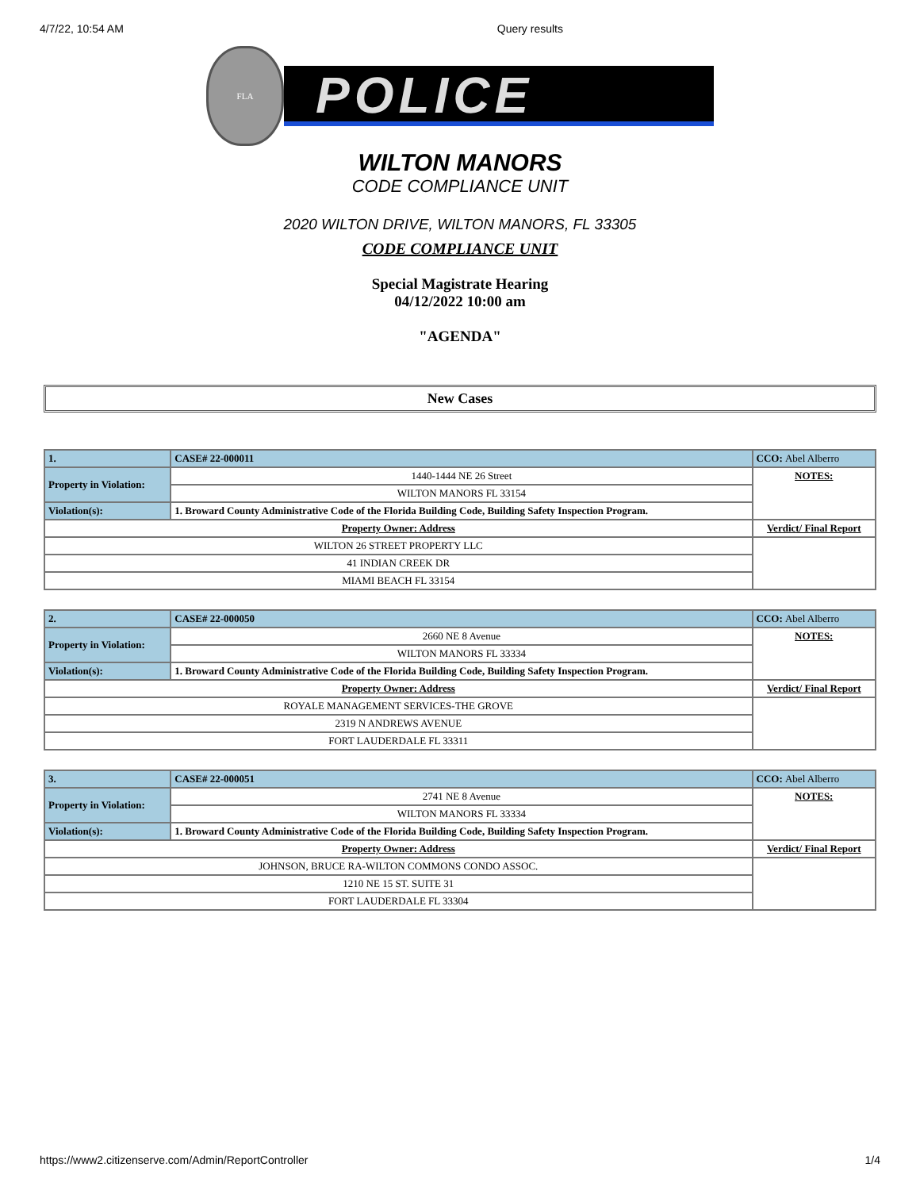4/7/22, 10:54 AM Query results
FLA
POLICE
WILTON MANORS
CODE COMPLIANCE UNIT
2020 WILTON DRIVE, WILTON MANORS, FL 33305
CODE COMPLIANCE UNIT
Special Magistrate Hearing
04/12/2022 10:00 am
"AGENDA"
New Cases
| 1. | CASE# 22-000011 | CCO: Abel Alberro |
| Property in Violation: | 1440-1444 NE 26 Street | NOTES: |
| | WILTON MANORS FL 33154 | |
| Violation(s): | 1. Broward County Administrative Code of the Florida Building Code, Building Safety Inspection Program. | |
| Property Owner: Address | | Verdict/ Final Report |
| WILTON 26 STREET PROPERTY LLC | | |
| 41 INDIAN CREEK DR | | |
| MIAMI BEACH FL 33154 | | |
| 2. | CASE# 22-000050 | CCO: Abel Alberro |
| Property in Violation: | 2660 NE 8 Avenue | NOTES: |
| | WILTON MANORS FL 33334 | |
| Violation(s): | 1. Broward County Administrative Code of the Florida Building Code, Building Safety Inspection Program. | |
| Property Owner: Address | | Verdict/ Final Report |
| ROYALE MANAGEMENT SERVICES-THE GROVE | | |
| 2319 N ANDREWS AVENUE | | |
| FORT LAUDERDALE FL 33311 | | |
| 3. | CASE# 22-000051 | CCO: Abel Alberro |
| Property in Violation: | 2741 NE 8 Avenue | NOTES: |
| | WILTON MANORS FL 33334 | |
| Violation(s): | 1. Broward County Administrative Code of the Florida Building Code, Building Safety Inspection Program. | |
| Property Owner: Address | | Verdict/ Final Report |
| JOHNSON, BRUCE RA-WILTON COMMONS CONDO ASSOC. | | |
| 1210 NE 15 ST. SUITE 31 | | |
| FORT LAUDERDALE FL 33304 | | |
https://www2.citizenserve.com/Admin/ReportController 1/4